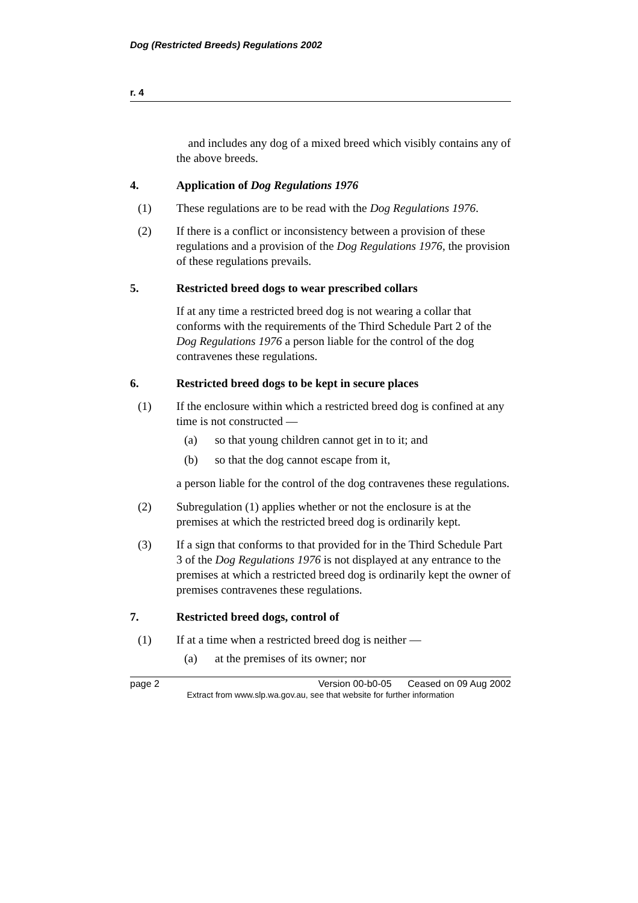Dog (Restricted Breeds) Regulations 2002
r. 4
and includes any dog of a mixed breed which visibly contains any of the above breeds.
4. Application of Dog Regulations 1976
(1) These regulations are to be read with the Dog Regulations 1976.
(2) If there is a conflict or inconsistency between a provision of these regulations and a provision of the Dog Regulations 1976, the provision of these regulations prevails.
5. Restricted breed dogs to wear prescribed collars
If at any time a restricted breed dog is not wearing a collar that conforms with the requirements of the Third Schedule Part 2 of the Dog Regulations 1976 a person liable for the control of the dog contravenes these regulations.
6. Restricted breed dogs to be kept in secure places
(1) If the enclosure within which a restricted breed dog is confined at any time is not constructed —
(a) so that young children cannot get in to it; and
(b) so that the dog cannot escape from it,
a person liable for the control of the dog contravenes these regulations.
(2) Subregulation (1) applies whether or not the enclosure is at the premises at which the restricted breed dog is ordinarily kept.
(3) If a sign that conforms to that provided for in the Third Schedule Part 3 of the Dog Regulations 1976 is not displayed at any entrance to the premises at which a restricted breed dog is ordinarily kept the owner of premises contravenes these regulations.
7. Restricted breed dogs, control of
(1) If at a time when a restricted breed dog is neither —
(a) at the premises of its owner; nor
page 2 Version 00-b0-05 Ceased on 09 Aug 2002
Extract from www.slp.wa.gov.au, see that website for further information